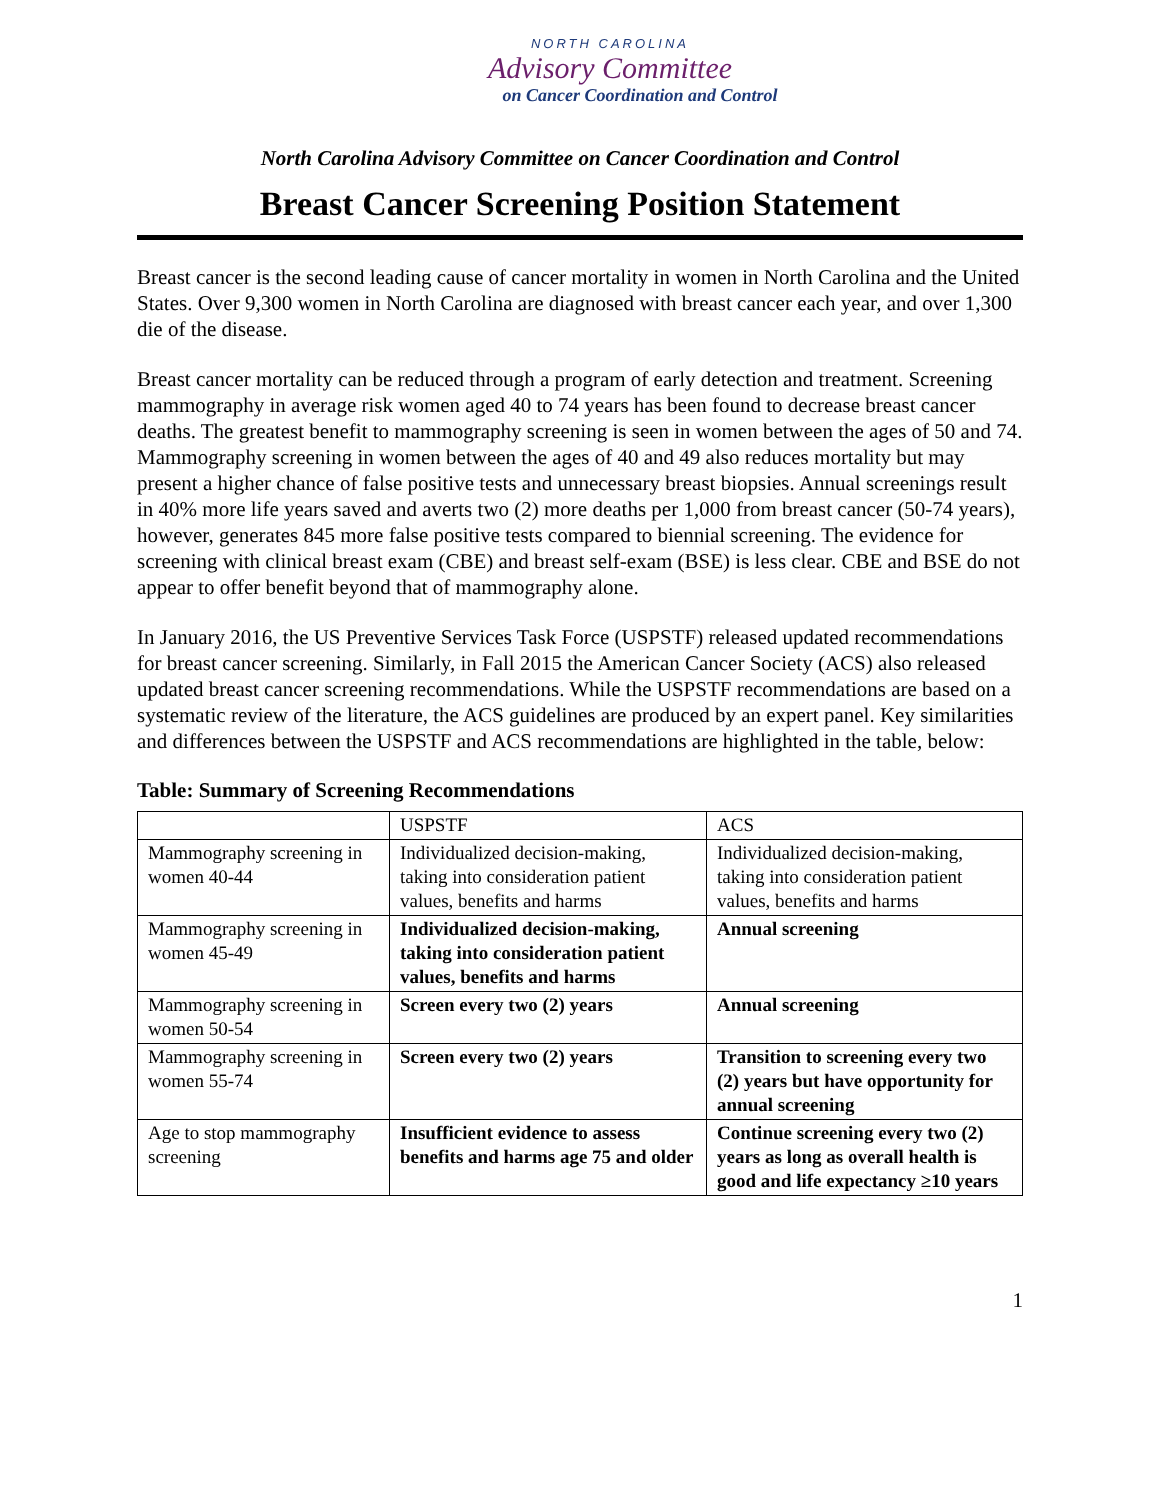NORTH CAROLINA
Advisory Committee
on Cancer Coordination and Control
North Carolina Advisory Committee on Cancer Coordination and Control
Breast Cancer Screening Position Statement
Breast cancer is the second leading cause of cancer mortality in women in North Carolina and the United States. Over 9,300 women in North Carolina are diagnosed with breast cancer each year, and over 1,300 die of the disease.
Breast cancer mortality can be reduced through a program of early detection and treatment. Screening mammography in average risk women aged 40 to 74 years has been found to decrease breast cancer deaths. The greatest benefit to mammography screening is seen in women between the ages of 50 and 74. Mammography screening in women between the ages of 40 and 49 also reduces mortality but may present a higher chance of false positive tests and unnecessary breast biopsies. Annual screenings result in 40% more life years saved and averts two (2) more deaths per 1,000 from breast cancer (50-74 years), however, generates 845 more false positive tests compared to biennial screening. The evidence for screening with clinical breast exam (CBE) and breast self-exam (BSE) is less clear. CBE and BSE do not appear to offer benefit beyond that of mammography alone.
In January 2016, the US Preventive Services Task Force (USPSTF) released updated recommendations for breast cancer screening. Similarly, in Fall 2015 the American Cancer Society (ACS) also released updated breast cancer screening recommendations. While the USPSTF recommendations are based on a systematic review of the literature, the ACS guidelines are produced by an expert panel. Key similarities and differences between the USPSTF and ACS recommendations are highlighted in the table, below:
Table: Summary of Screening Recommendations
| | USPSTF | ACS |
| --- | --- | --- |
| Mammography screening in women 40-44 | Individualized decision-making, taking into consideration patient values, benefits and harms | Individualized decision-making, taking into consideration patient values, benefits and harms |
| Mammography screening in women 45-49 | Individualized decision-making, taking into consideration patient values, benefits and harms | Annual screening |
| Mammography screening in women 50-54 | Screen every two (2) years | Annual screening |
| Mammography screening in women 55-74 | Screen every two (2) years | Transition to screening every two (2) years but have opportunity for annual screening |
| Age to stop mammography screening | Insufficient evidence to assess benefits and harms age 75 and older | Continue screening every two (2) years as long as overall health is good and life expectancy ≥10 years |
1